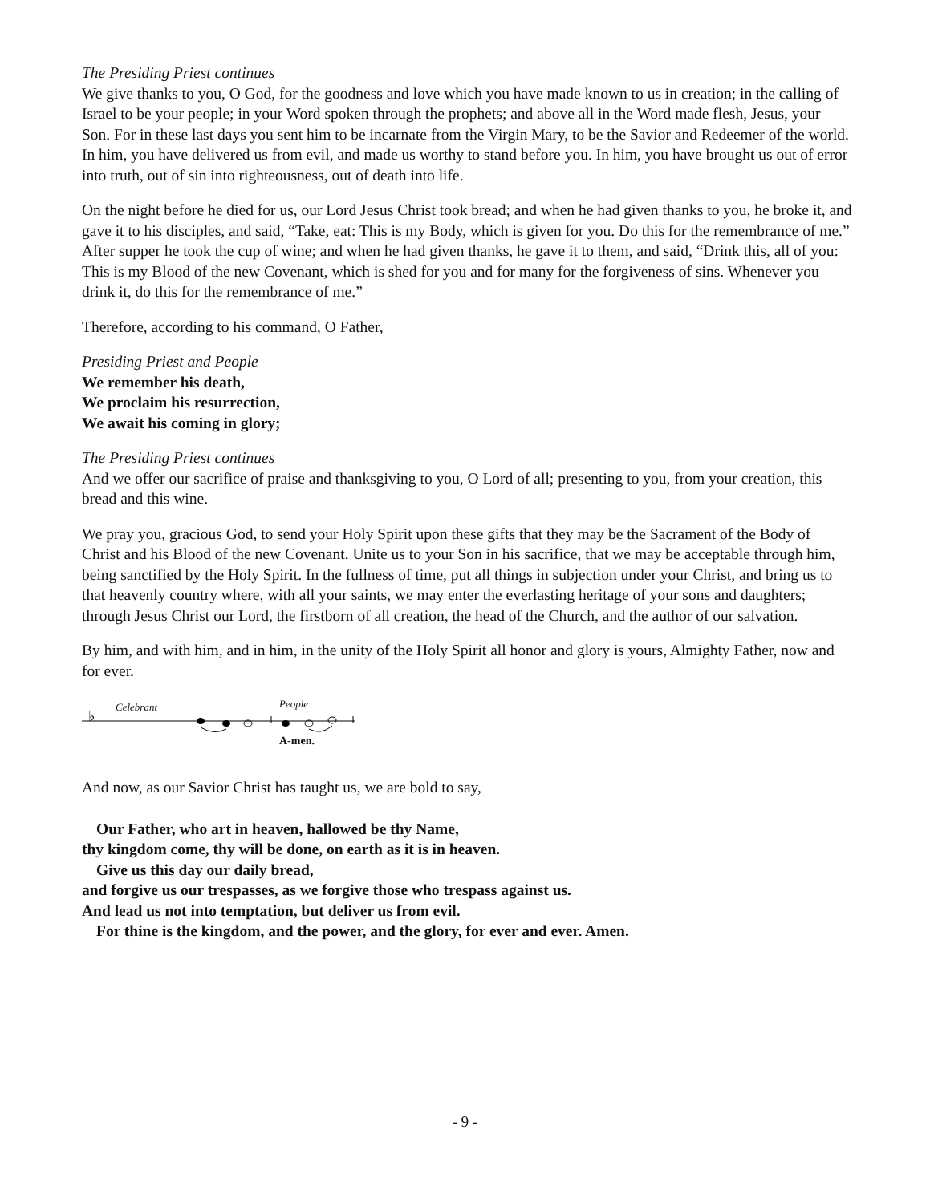The Presiding Priest continues
We give thanks to you, O God, for the goodness and love which you have made known to us in creation; in the calling of Israel to be your people; in your Word spoken through the prophets; and above all in the Word made flesh, Jesus, your Son. For in these last days you sent him to be incarnate from the Virgin Mary, to be the Savior and Redeemer of the world. In him, you have delivered us from evil, and made us worthy to stand before you. In him, you have brought us out of error into truth, out of sin into righteousness, out of death into life.
On the night before he died for us, our Lord Jesus Christ took bread; and when he had given thanks to you, he broke it, and gave it to his disciples, and said, “Take, eat: This is my Body, which is given for you. Do this for the remembrance of me.” After supper he took the cup of wine; and when he had given thanks, he gave it to them, and said, “Drink this, all of you: This is my Blood of the new Covenant, which is shed for you and for many for the forgiveness of sins. Whenever you drink it, do this for the remembrance of me.”
Therefore, according to his command, O Father,
Presiding Priest and People
We remember his death,
We proclaim his resurrection,
We await his coming in glory;
The Presiding Priest continues
And we offer our sacrifice of praise and thanksgiving to you, O Lord of all; presenting to you, from your creation, this bread and this wine.
We pray you, gracious God, to send your Holy Spirit upon these gifts that they may be the Sacrament of the Body of Christ and his Blood of the new Covenant. Unite us to your Son in his sacrifice, that we may be acceptable through him, being sanctified by the Holy Spirit. In the fullness of time, put all things in subjection under your Christ, and bring us to that heavenly country where, with all your saints, we may enter the everlasting heritage of your sons and daughters; through Jesus Christ our Lord, the firstborn of all creation, the head of the Church, and the author of our salvation.
By him, and with him, and in him, in the unity of the Holy Spirit all honor and glory is yours, Almighty Father, now and for ever.
♭
Celebrant People
A-men.
And now, as our Savior Christ has taught us, we are bold to say,
Our Father, who art in heaven, hallowed be thy Name,
thy kingdom come, thy will be done, on earth as it is in heaven.
Give us this day our daily bread,
and forgive us our trespasses, as we forgive those who trespass against us.
And lead us not into temptation, but deliver us from evil.
For thine is the kingdom, and the power, and the glory, for ever and ever. Amen.
- 9 -